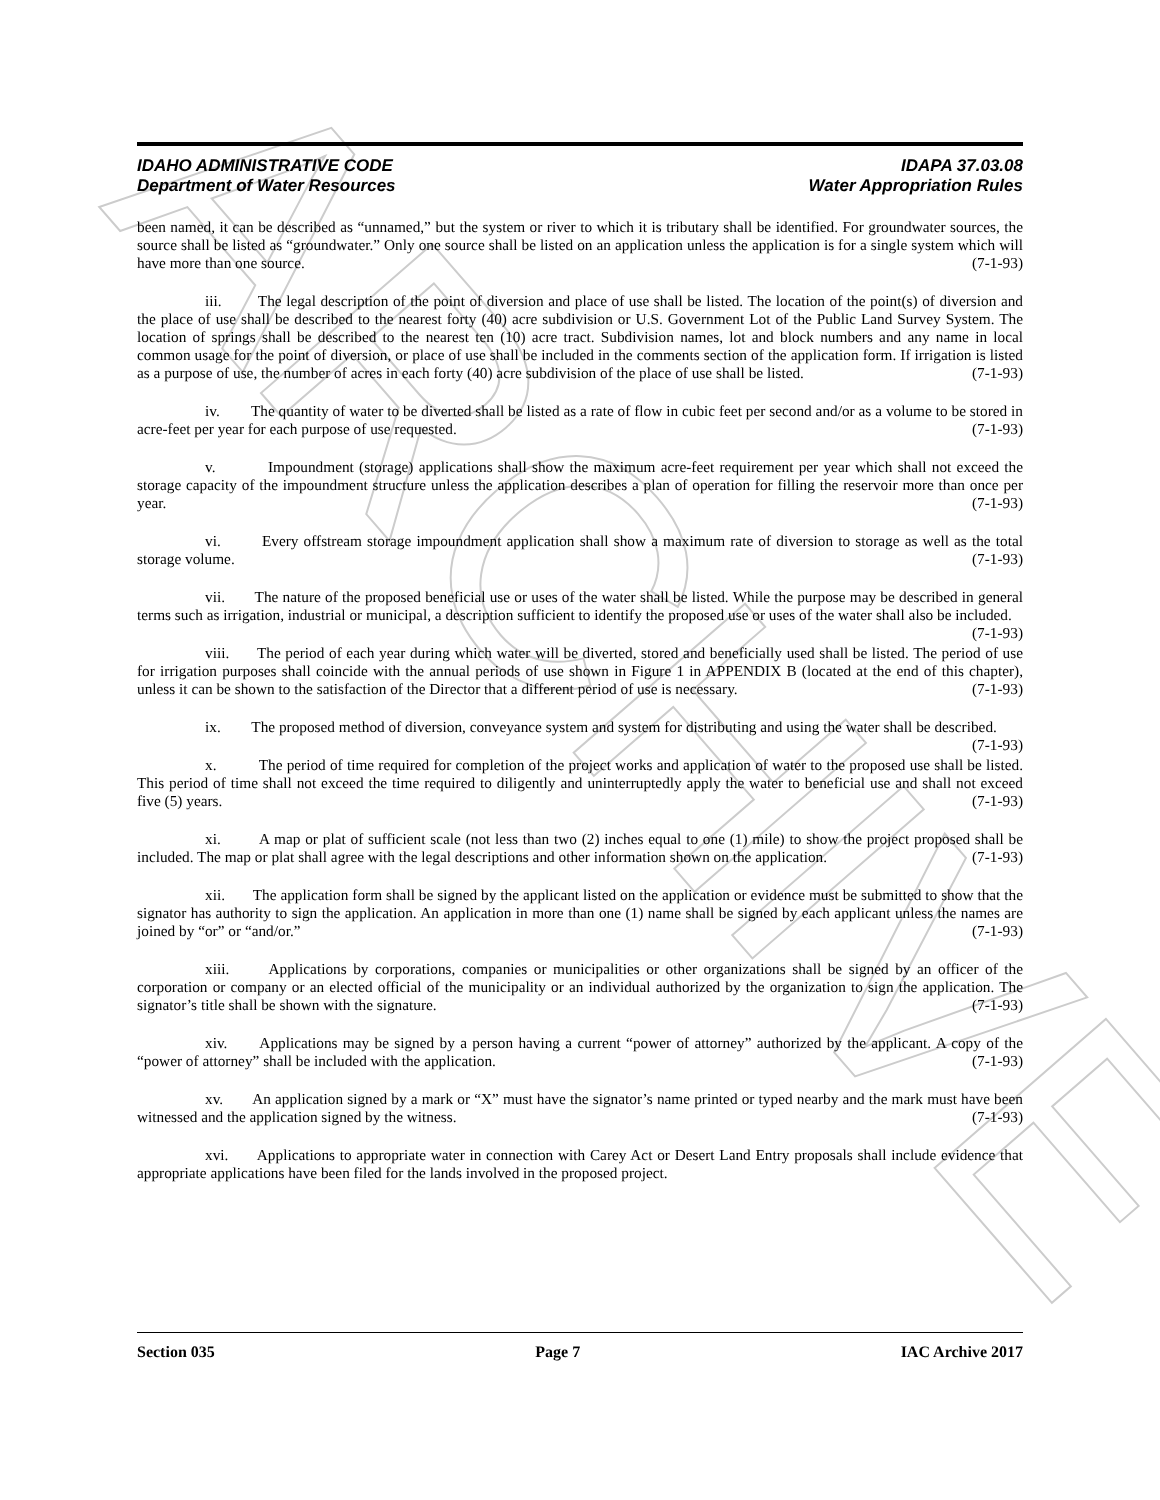ARCHIVE
IDAHO ADMINISTRATIVE CODE IDAPA 37.03.08
Department of Water Resources Water Appropriation Rules
been named, it can be described as “unnamed,” but the system or river to which it is tributary shall be identified. For groundwater sources, the source shall be listed as “groundwater.” Only one source shall be listed on an application unless the application is for a single system which will have more than one source. (7-1-93)
iii. The legal description of the point of diversion and place of use shall be listed. The location of the point(s) of diversion and the place of use shall be described to the nearest forty (40) acre subdivision or U.S. Government Lot of the Public Land Survey System. The location of springs shall be described to the nearest ten (10) acre tract. Subdivision names, lot and block numbers and any name in local common usage for the point of diversion, or place of use shall be included in the comments section of the application form. If irrigation is listed as a purpose of use, the number of acres in each forty (40) acre subdivision of the place of use shall be listed. (7-1-93)
iv. The quantity of water to be diverted shall be listed as a rate of flow in cubic feet per second and/or as a volume to be stored in acre-feet per year for each purpose of use requested. (7-1-93)
v. Impoundment (storage) applications shall show the maximum acre-feet requirement per year which shall not exceed the storage capacity of the impoundment structure unless the application describes a plan of operation for filling the reservoir more than once per year. (7-1-93)
vi. Every offstream storage impoundment application shall show a maximum rate of diversion to storage as well as the total storage volume. (7-1-93)
vii. The nature of the proposed beneficial use or uses of the water shall be listed. While the purpose may be described in general terms such as irrigation, industrial or municipal, a description sufficient to identify the proposed use or uses of the water shall also be included. (7-1-93)
viii. The period of each year during which water will be diverted, stored and beneficially used shall be listed. The period of use for irrigation purposes shall coincide with the annual periods of use shown in Figure 1 in APPENDIX B (located at the end of this chapter), unless it can be shown to the satisfaction of the Director that a different period of use is necessary. (7-1-93)
ix. The proposed method of diversion, conveyance system and system for distributing and using the water shall be described. (7-1-93)
x. The period of time required for completion of the project works and application of water to the proposed use shall be listed. This period of time shall not exceed the time required to diligently and uninterruptedly apply the water to beneficial use and shall not exceed five (5) years. (7-1-93)
xi. A map or plat of sufficient scale (not less than two (2) inches equal to one (1) mile) to show the project proposed shall be included. The map or plat shall agree with the legal descriptions and other information shown on the application. (7-1-93)
xii. The application form shall be signed by the applicant listed on the application or evidence must be submitted to show that the signator has authority to sign the application. An application in more than one (1) name shall be signed by each applicant unless the names are joined by “or” or “and/or.” (7-1-93)
xiii. Applications by corporations, companies or municipalities or other organizations shall be signed by an officer of the corporation or company or an elected official of the municipality or an individual authorized by the organization to sign the application. The signator’s title shall be shown with the signature. (7-1-93)
xiv. Applications may be signed by a person having a current “power of attorney” authorized by the applicant. A copy of the “power of attorney” shall be included with the application. (7-1-93)
xv. An application signed by a mark or “X” must have the signator’s name printed or typed nearby and the mark must have been witnessed and the application signed by the witness. (7-1-93)
xvi. Applications to appropriate water in connection with Carey Act or Desert Land Entry proposals shall include evidence that appropriate applications have been filed for the lands involved in the proposed project.
Section 035 Page 7 IAC Archive 2017